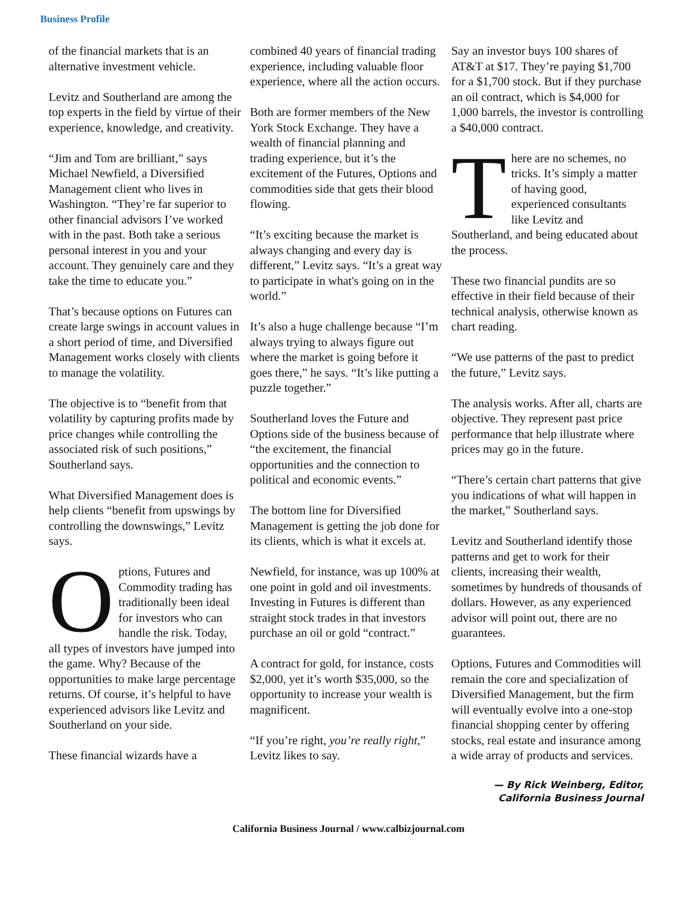Business Profile
of the financial markets that is an alternative investment vehicle.
Levitz and Southerland are among the top experts in the field by virtue of their experience, knowledge, and creativity.
“Jim and Tom are brilliant,” says Michael Newfield, a Diversified Management client who lives in Washington. “They’re far superior to other financial advisors I’ve worked with in the past. Both take a serious personal interest in you and your account. They genuinely care and they take the time to educate you.”
That’s because options on Futures can create large swings in account values in a short period of time, and Diversified Management works closely with clients to manage the volatility.
The objective is to “benefit from that volatility by capturing profits made by price changes while controlling the associated risk of such positions,” Southerland says.
What Diversified Management does is help clients “benefit from upswings by controlling the downswings,” Levitz says.
Options, Futures and Commodity trading has traditionally been ideal for investors who can handle the risk. Today, all types of investors have jumped into the game. Why? Because of the opportunities to make large percentage returns. Of course, it’s helpful to have experienced advisors like Levitz and Southerland on your side.
These financial wizards have a
combined 40 years of financial trading experience, including valuable floor experience, where all the action occurs.
Both are former members of the New York Stock Exchange. They have a wealth of financial planning and trading experience, but it’s the excitement of the Futures, Options and commodities side that gets their blood flowing.
“It’s exciting because the market is always changing and every day is different,” Levitz says. “It’s a great way to participate in what's going on in the world.”
It’s also a huge challenge because “I’m always trying to always figure out where the market is going before it goes there,” he says. “It’s like putting a puzzle together.”
Southerland loves the Future and Options side of the business because of “the excitement, the financial opportunities and the connection to political and economic events.”
The bottom line for Diversified Management is getting the job done for its clients, which is what it excels at.
Newfield, for instance, was up 100% at one point in gold and oil investments. Investing in Futures is different than straight stock trades in that investors purchase an oil or gold “contract.”
A contract for gold, for instance, costs $2,000, yet it’s worth $35,000, so the opportunity to increase your wealth is magnificent.
“If you’re right, you’re really right,” Levitz likes to say.
Say an investor buys 100 shares of AT&T at $17. They’re paying $1,700 for a $1,700 stock. But if they purchase an oil contract, which is $4,000 for 1,000 barrels, the investor is controlling a $40,000 contract.
There are no schemes, no tricks. It’s simply a matter of having good, experienced consultants like Levitz and Southerland, and being educated about the process.
These two financial pundits are so effective in their field because of their technical analysis, otherwise known as chart reading.
“We use patterns of the past to predict the future,” Levitz says.
The analysis works. After all, charts are objective. They represent past price performance that help illustrate where prices may go in the future.
“There’s certain chart patterns that give you indications of what will happen in the market,” Southerland says.
Levitz and Southerland identify those patterns and get to work for their clients, increasing their wealth, sometimes by hundreds of thousands of dollars. However, as any experienced advisor will point out, there are no guarantees.
Options, Futures and Commodities will remain the core and specialization of Diversified Management, but the firm will eventually evolve into a one-stop financial shopping center by offering stocks, real estate and insurance among a wide array of products and services.
— By Rick Weinberg, Editor,
California Business Journal
California Business Journal / www.calbizjournal.com